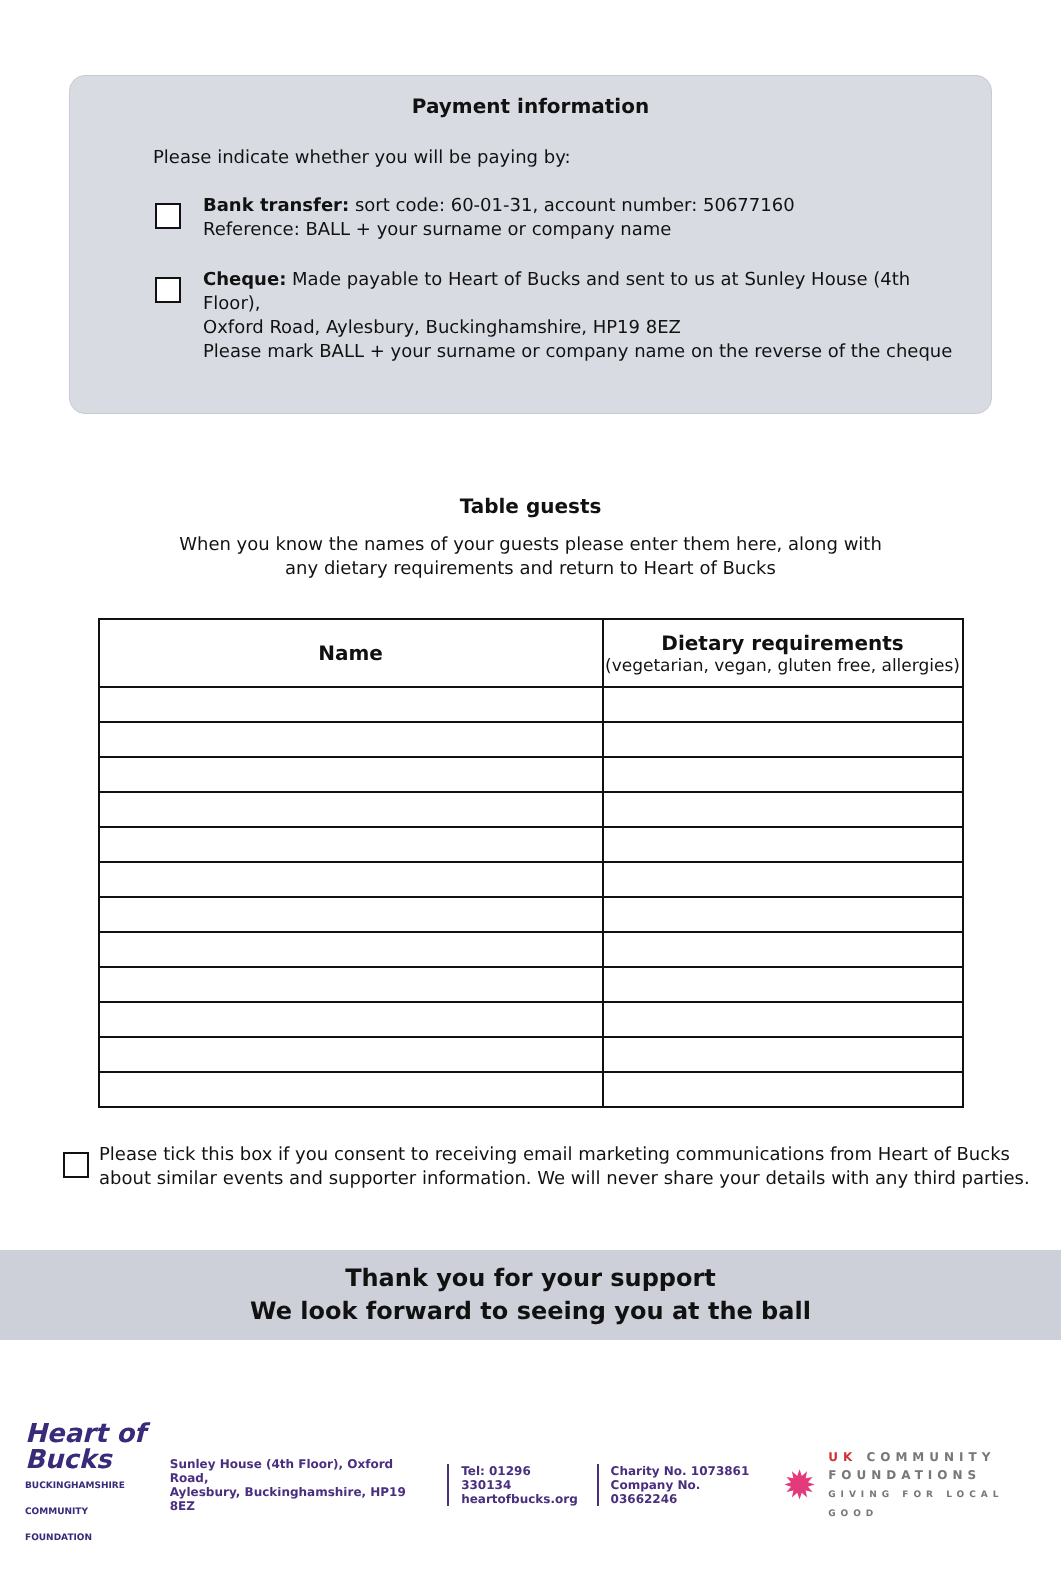Payment information
Please indicate whether you will be paying by:
Bank transfer: sort code: 60-01-31, account number: 50677160
Reference: BALL + your surname or company name
Cheque: Made payable to Heart of Bucks and sent to us at Sunley House (4th Floor),
Oxford Road, Aylesbury, Buckinghamshire, HP19 8EZ
Please mark BALL + your surname or company name on the reverse of the cheque
Table guests
When you know the names of your guests please enter them here, along with
any dietary requirements and return to Heart of Bucks
| Name | Dietary requirements (vegetarian, vegan, gluten free, allergies) |
| --- | --- |
Please tick this box if you consent to receiving email marketing communications from Heart of Bucks
about similar events and supporter information. We will never share your details with any third parties.
Thank you for your support
We look forward to seeing you at the ball
Heart of
Bucks
BUCKINGHAMSHIRE
COMMUNITY FOUNDATION
Sunley House (4th Floor), Oxford Road,
Aylesbury, Buckinghamshire, HP19 8EZ
Tel: 01296 330134
heartofbucks.org
Charity No. 1073861
Company No. 03662246
✹
UK COMMUNITY
FOUNDATIONS
GIVING FOR LOCAL GOOD